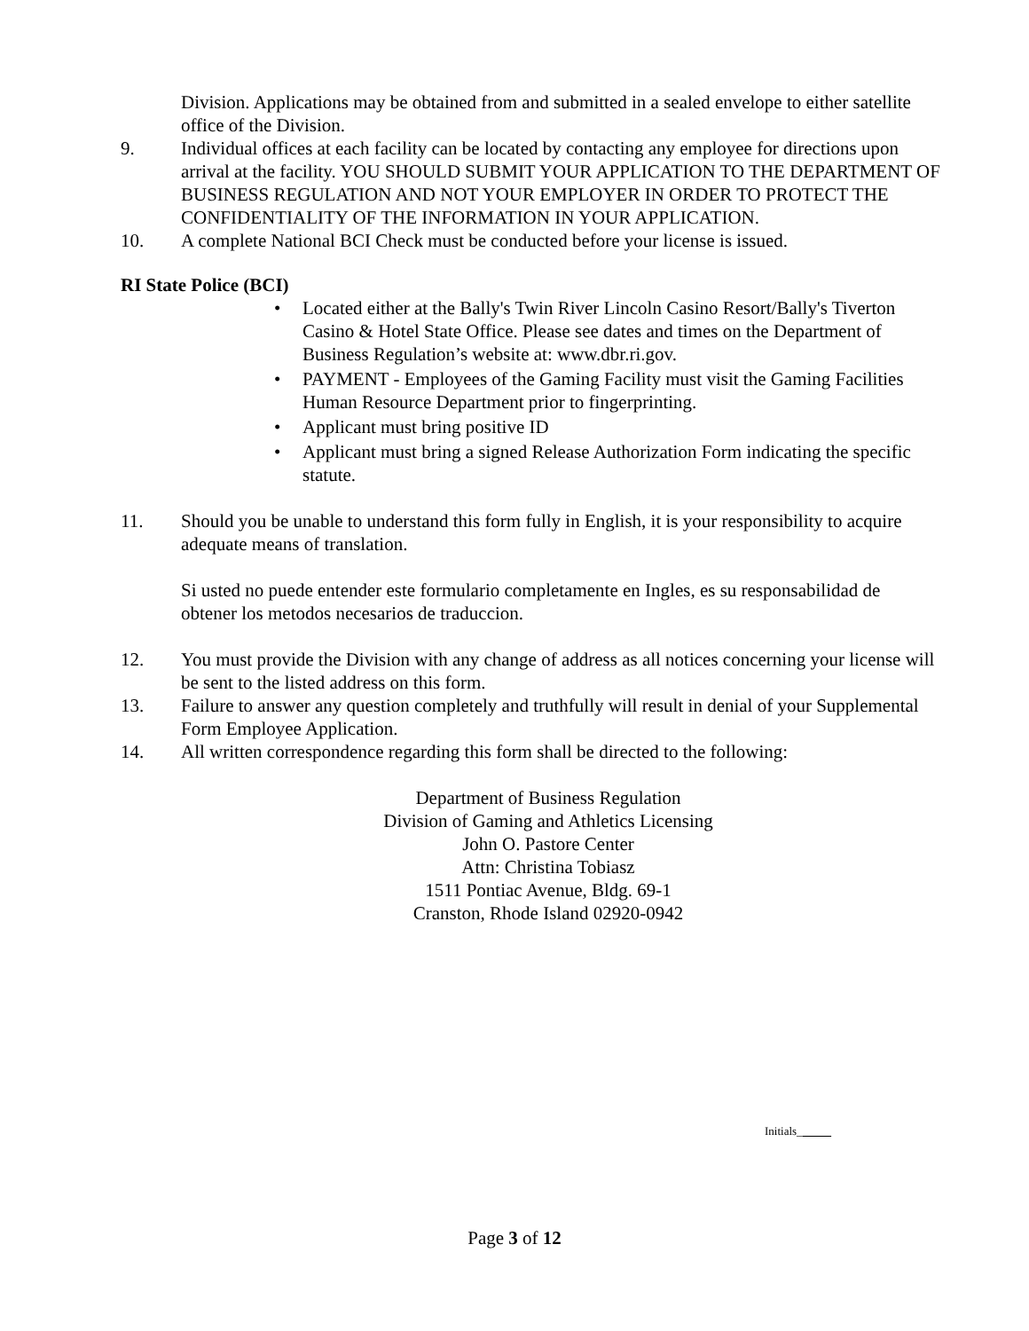Division. Applications may be obtained from and submitted in a sealed envelope to either satellite office of the Division.
9. Individual offices at each facility can be located by contacting any employee for directions upon arrival at the facility. YOU SHOULD SUBMIT YOUR APPLICATION TO THE DEPARTMENT OF BUSINESS REGULATION AND NOT YOUR EMPLOYER IN ORDER TO PROTECT THE CONFIDENTIALITY OF THE INFORMATION IN YOUR APPLICATION.
10. A complete National BCI Check must be conducted before your license is issued.
RI State Police (BCI)
• Located either at the Bally's Twin River Lincoln Casino Resort/Bally's Tiverton Casino & Hotel State Office. Please see dates and times on the Department of Business Regulation’s website at: www.dbr.ri.gov.
• PAYMENT - Employees of the Gaming Facility must visit the Gaming Facilities Human Resource Department prior to fingerprinting.
• Applicant must bring positive ID
• Applicant must bring a signed Release Authorization Form indicating the specific statute.
11. Should you be unable to understand this form fully in English, it is your responsibility to acquire adequate means of translation.
Si usted no puede entender este formulario completamente en Ingles, es su responsabilidad de obtener los metodos necesarios de traduccion.
12. You must provide the Division with any change of address as all notices concerning your license will be sent to the listed address on this form.
13. Failure to answer any question completely and truthfully will result in denial of your Supplemental Form Employee Application.
14. All written correspondence regarding this form shall be directed to the following:
Department of Business Regulation
Division of Gaming and Athletics Licensing
John O. Pastore Center
Attn: Christina Tobiasz
1511 Pontiac Avenue, Bldg. 69-1
Cranston, Rhode Island 02920-0942
Initials_
Page 3 of 12